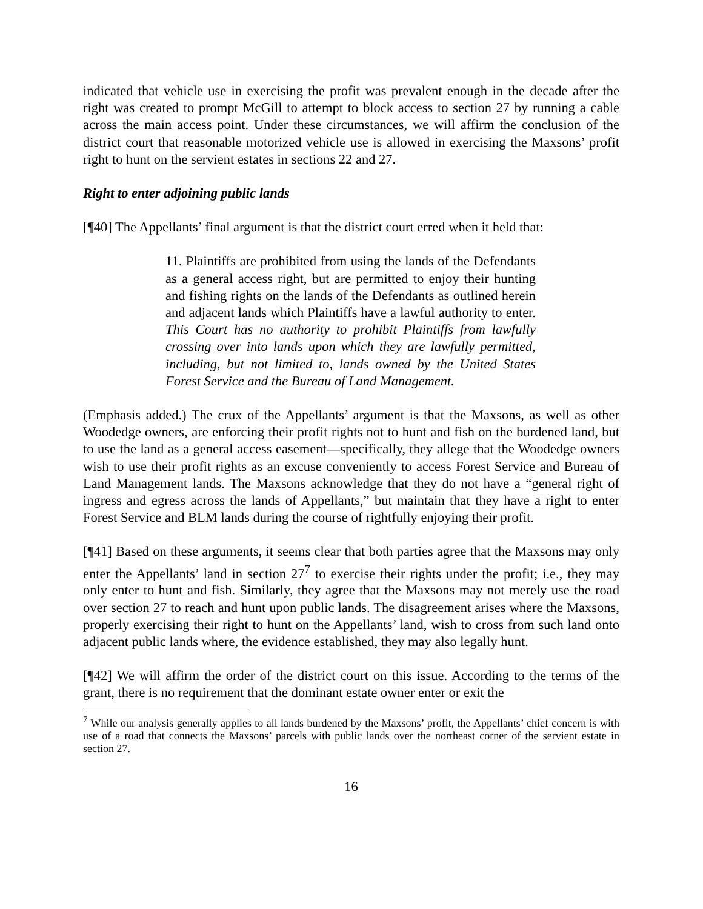indicated that vehicle use in exercising the profit was prevalent enough in the decade after the right was created to prompt McGill to attempt to block access to section 27 by running a cable across the main access point. Under these circumstances, we will affirm the conclusion of the district court that reasonable motorized vehicle use is allowed in exercising the Maxsons’ profit right to hunt on the servient estates in sections 22 and 27.
Right to enter adjoining public lands
[¶40] The Appellants’ final argument is that the district court erred when it held that:
11. Plaintiffs are prohibited from using the lands of the Defendants as a general access right, but are permitted to enjoy their hunting and fishing rights on the lands of the Defendants as outlined herein and adjacent lands which Plaintiffs have a lawful authority to enter. This Court has no authority to prohibit Plaintiffs from lawfully crossing over into lands upon which they are lawfully permitted, including, but not limited to, lands owned by the United States Forest Service and the Bureau of Land Management.
(Emphasis added.) The crux of the Appellants’ argument is that the Maxsons, as well as other Woodedge owners, are enforcing their profit rights not to hunt and fish on the burdened land, but to use the land as a general access easement—specifically, they allege that the Woodedge owners wish to use their profit rights as an excuse conveniently to access Forest Service and Bureau of Land Management lands. The Maxsons acknowledge that they do not have a “general right of ingress and egress across the lands of Appellants,” but maintain that they have a right to enter Forest Service and BLM lands during the course of rightfully enjoying their profit.
[¶41] Based on these arguments, it seems clear that both parties agree that the Maxsons may only enter the Appellants’ land in section 27<sup>7</sup> to exercise their rights under the profit; i.e., they may only enter to hunt and fish. Similarly, they agree that the Maxsons may not merely use the road over section 27 to reach and hunt upon public lands. The disagreement arises where the Maxsons, properly exercising their right to hunt on the Appellants’ land, wish to cross from such land onto adjacent public lands where, the evidence established, they may also legally hunt.
[¶42] We will affirm the order of the district court on this issue. According to the terms of the grant, there is no requirement that the dominant estate owner enter or exit the
<sup>7</sup> While our analysis generally applies to all lands burdened by the Maxsons’ profit, the Appellants’ chief concern is with use of a road that connects the Maxsons’ parcels with public lands over the northeast corner of the servient estate in section 27.
16